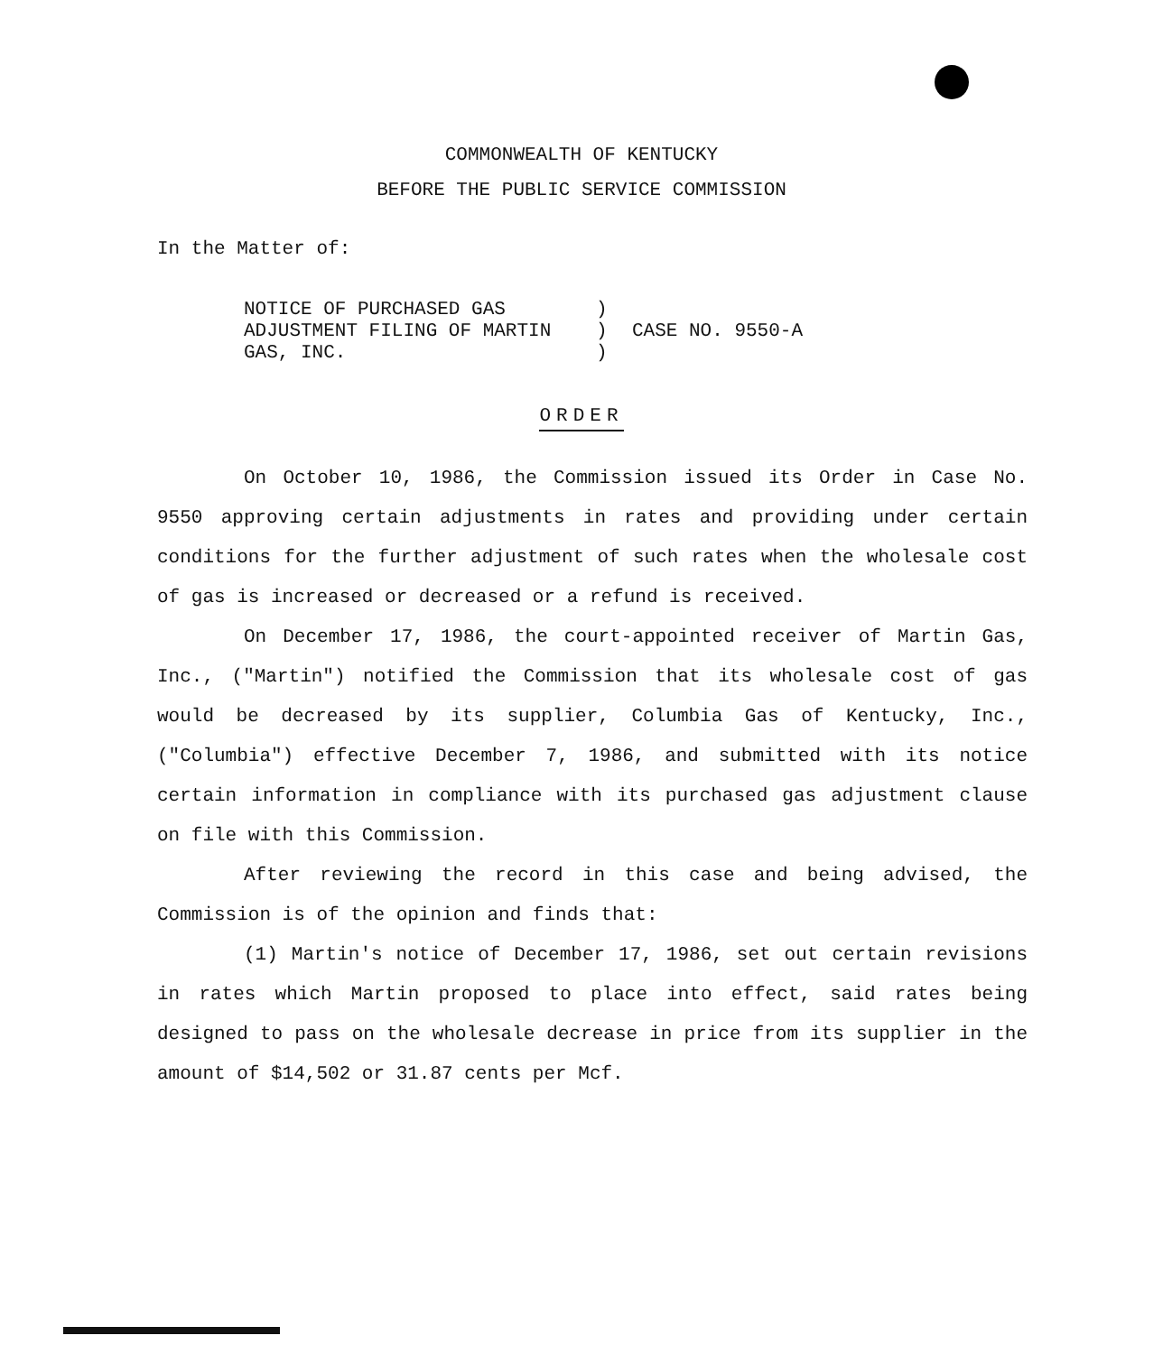COMMONWEALTH OF KENTUCKY
BEFORE THE PUBLIC SERVICE COMMISSION
In the Matter of:
NOTICE OF PURCHASED GAS
ADJUSTMENT FILING OF MARTIN
GAS, INC.
)
)
)
CASE NO. 9550-A
ORDER
On October 10, 1986, the Commission issued its Order in Case No. 9550 approving certain adjustments in rates and providing under certain conditions for the further adjustment of such rates when the wholesale cost of gas is increased or decreased or a refund is received.
On December 17, 1986, the court-appointed receiver of Martin Gas, Inc., ("Martin") notified the Commission that its wholesale cost of gas would be decreased by its supplier, Columbia Gas of Kentucky, Inc., ("Columbia") effective December 7, 1986, and submitted with its notice certain information in compliance with its purchased gas adjustment clause on file with this Commission.
After reviewing the record in this case and being advised, the Commission is of the opinion and finds that:
(1) Martin's notice of December 17, 1986, set out certain revisions in rates which Martin proposed to place into effect, said rates being designed to pass on the wholesale decrease in price from its supplier in the amount of $14,502 or 31.87 cents per Mcf.